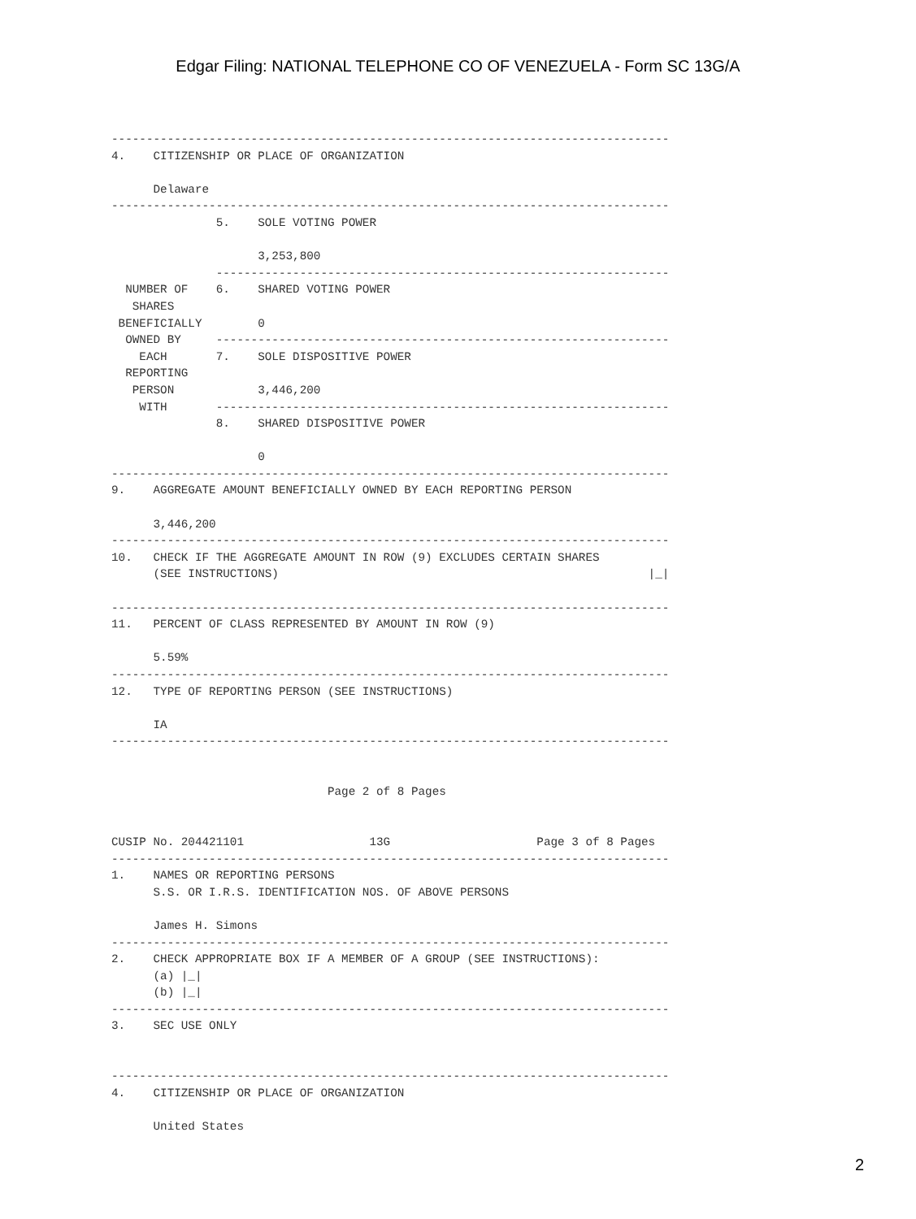Edgar Filing: NATIONAL TELEPHONE CO OF VENEZUELA - Form SC 13G/A
--------------------------------------------------------------------------------
4.    CITIZENSHIP OR PLACE OF ORGANIZATION

      Delaware
--------------------------------------------------------------------------------
               5.    SOLE VOTING POWER

                     3,253,800
               -----------------------------------------------------------------
  NUMBER OF    6.    SHARED VOTING POWER
   SHARES
 BENEFICIALLY        0
  OWNED BY     -----------------------------------------------------------------
    EACH       7.    SOLE DISPOSITIVE POWER
  REPORTING
   PERSON            3,446,200
    WITH       -----------------------------------------------------------------
               8.    SHARED DISPOSITIVE POWER

                     0
--------------------------------------------------------------------------------
9.    AGGREGATE AMOUNT BENEFICIALLY OWNED BY EACH REPORTING PERSON

      3,446,200
--------------------------------------------------------------------------------
10.   CHECK IF THE AGGREGATE AMOUNT IN ROW (9) EXCLUDES CERTAIN SHARES
      (SEE INSTRUCTIONS)                                                     |_|

--------------------------------------------------------------------------------
11.   PERCENT OF CLASS REPRESENTED BY AMOUNT IN ROW (9)

      5.59%
--------------------------------------------------------------------------------
12.   TYPE OF REPORTING PERSON (SEE INSTRUCTIONS)

      IA
--------------------------------------------------------------------------------


                               Page 2 of 8 Pages


CUSIP No. 204421101                  13G                     Page 3 of 8 Pages
--------------------------------------------------------------------------------
1.    NAMES OR REPORTING PERSONS
      S.S. OR I.R.S. IDENTIFICATION NOS. OF ABOVE PERSONS

      James H. Simons
--------------------------------------------------------------------------------
2.    CHECK APPROPRIATE BOX IF A MEMBER OF A GROUP (SEE INSTRUCTIONS):
      (a) |_|
      (b) |_|
--------------------------------------------------------------------------------
3.    SEC USE ONLY


--------------------------------------------------------------------------------
4.    CITIZENSHIP OR PLACE OF ORGANIZATION

      United States
2